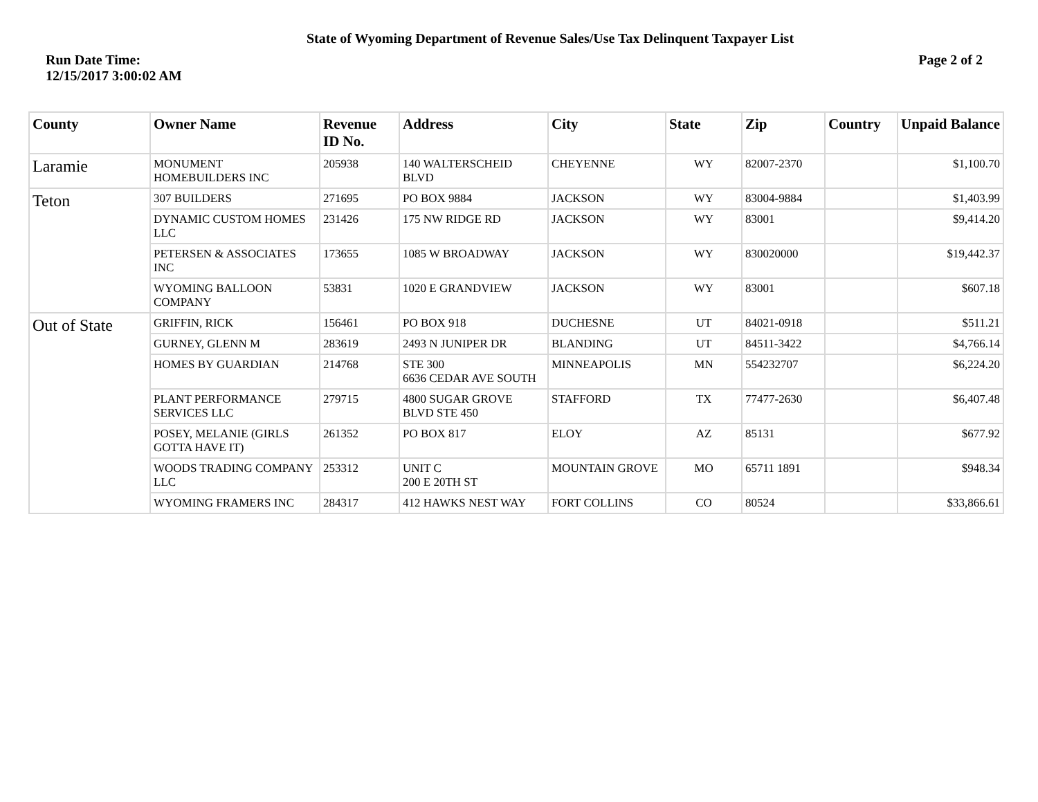State of Wyoming Department of Revenue Sales/Use Tax Delinquent Taxpayer List
Run Date Time:
12/15/2017 3:00:02 AM
Page 2 of 2
| County | Owner Name | Revenue ID No. | Address | City | State | Zip | Country | Unpaid Balance |
| --- | --- | --- | --- | --- | --- | --- | --- | --- |
| Laramie | MONUMENT HOMEBUILDERS INC | 205938 | 140 WALTERSCHEID BLVD | CHEYENNE | WY | 82007-2370 | | $1,100.70 |
| Teton | 307 BUILDERS | 271695 | PO BOX 9884 | JACKSON | WY | 83004-9884 | | $1,403.99 |
| | DYNAMIC CUSTOM HOMES LLC | 231426 | 175 NW RIDGE RD | JACKSON | WY | 83001 | | $9,414.20 |
| | PETERSEN & ASSOCIATES INC | 173655 | 1085 W BROADWAY | JACKSON | WY | 830020000 | | $19,442.37 |
| | WYOMING BALLOON COMPANY | 53831 | 1020 E GRANDVIEW | JACKSON | WY | 83001 | | $607.18 |
| Out of State | GRIFFIN, RICK | 156461 | PO BOX 918 | DUCHESNE | UT | 84021-0918 | | $511.21 |
| | GURNEY, GLENN M | 283619 | 2493 N JUNIPER DR | BLANDING | UT | 84511-3422 | | $4,766.14 |
| | HOMES BY GUARDIAN | 214768 | STE 300 6636 CEDAR AVE SOUTH | MINNEAPOLIS | MN | 554232707 | | $6,224.20 |
| | PLANT PERFORMANCE SERVICES LLC | 279715 | 4800 SUGAR GROVE BLVD STE 450 | STAFFORD | TX | 77477-2630 | | $6,407.48 |
| | POSEY, MELANIE (GIRLS GOTTA HAVE IT) | 261352 | PO BOX 817 | ELOY | AZ | 85131 | | $677.92 |
| | WOODS TRADING COMPANY LLC | 253312 | UNIT C 200 E 20TH ST | MOUNTAIN GROVE | MO | 65711 1891 | | $948.34 |
| | WYOMING FRAMERS INC | 284317 | 412 HAWKS NEST WAY | FORT COLLINS | CO | 80524 | | $33,866.61 |